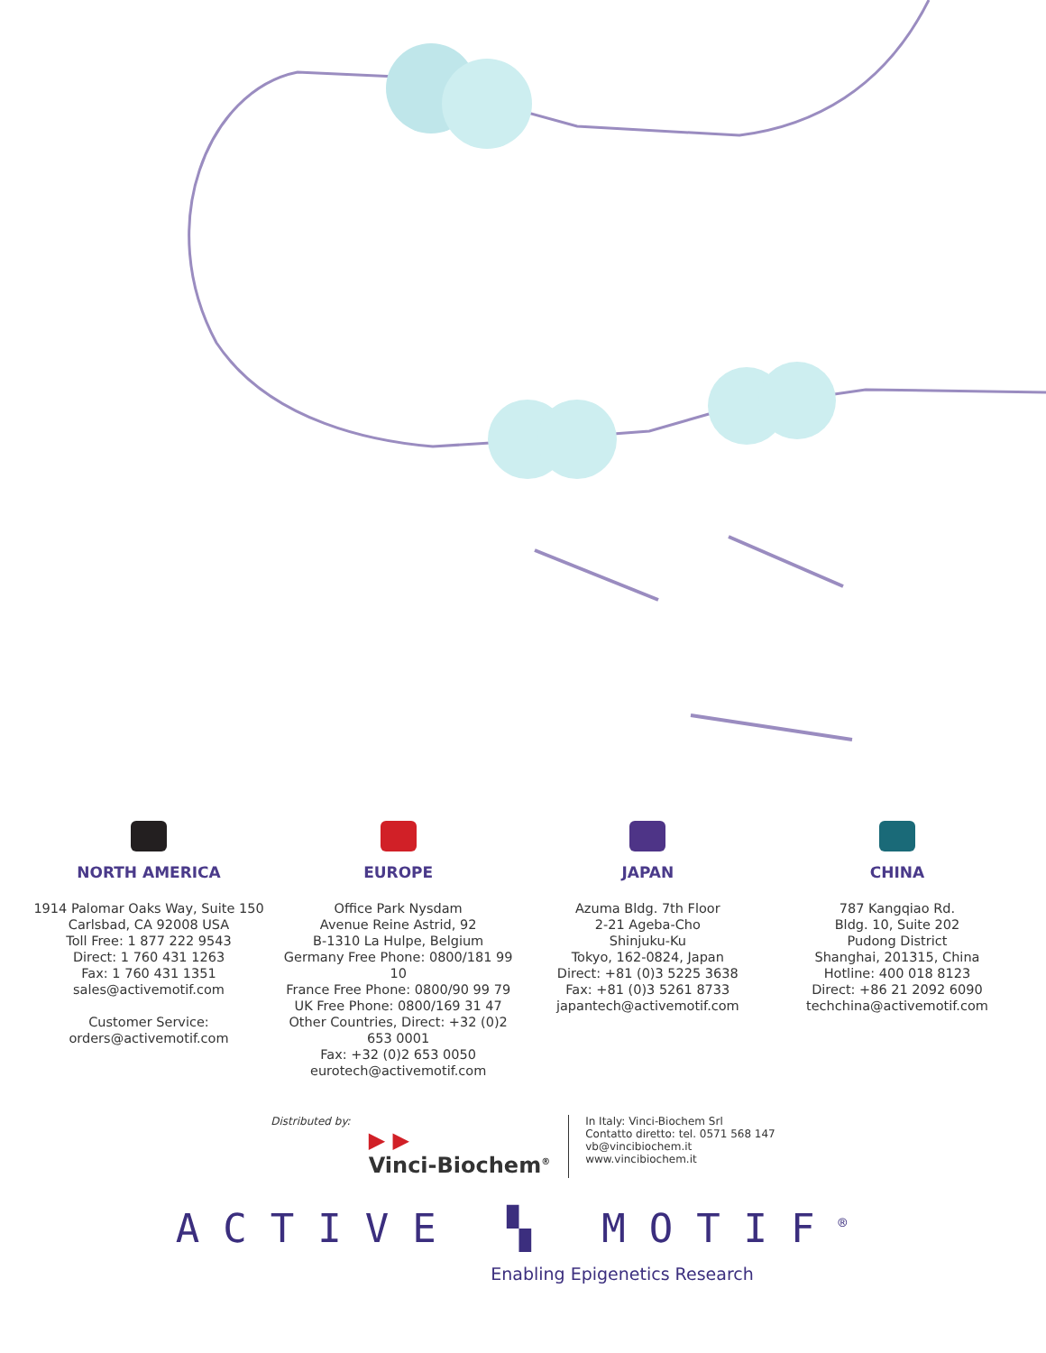NORTH AMERICA
1914 Palomar Oaks Way, Suite 150
Carlsbad, CA 92008 USA
Toll Free: 1 877 222 9543
Direct: 1 760 431 1263
Fax: 1 760 431 1351
sales@activemotif.com
Customer Service:
orders@activemotif.com
EUROPE
Office Park Nysdam
Avenue Reine Astrid, 92
B-1310 La Hulpe, Belgium
Germany Free Phone: 0800/181 99 10
France Free Phone: 0800/90 99 79
UK Free Phone: 0800/169 31 47
Other Countries, Direct: +32 (0)2 653 0001
Fax: +32 (0)2 653 0050
eurotech@activemotif.com
JAPAN
Azuma Bldg. 7th Floor
2-21 Ageba-Cho
Shinjuku-Ku
Tokyo, 162-0824, Japan
Direct: +81 (0)3 5225 3638
Fax: +81 (0)3 5261 8733
japantech@activemotif.com
CHINA
787 Kangqiao Rd.
Bldg. 10, Suite 202
Pudong District
Shanghai, 201315, China
Hotline: 400 018 8123
Direct: +86 21 2092 6090
techchina@activemotif.com
Distributed by:
▶ ▶
Vinci-Biochem<sup>®</sup>
In Italy: Vinci-Biochem Srl
Contatto diretto: tel. 0571 568 147
vb@vincibiochem.it
www.vincibiochem.it
ACTIVE ▚ MOTIF<sup>®</sup>
Enabling Epigenetics Research